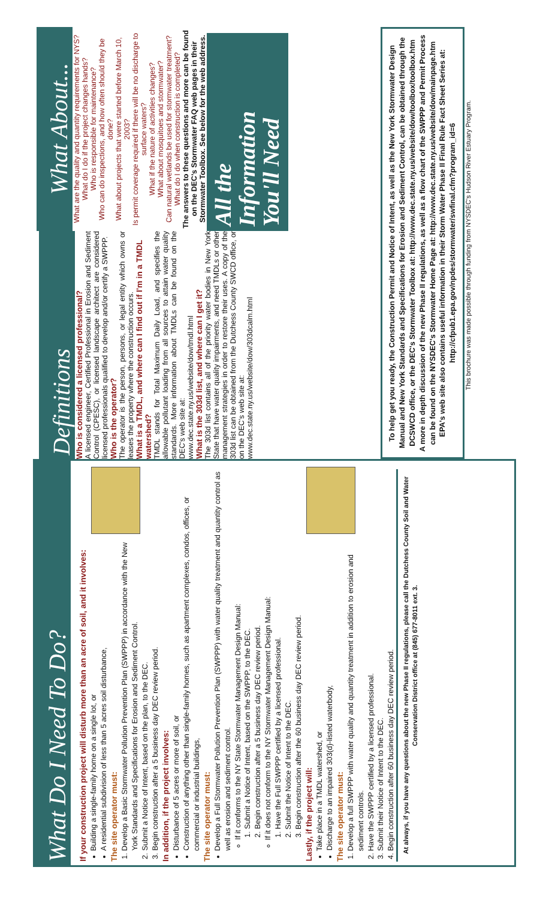What Do I Need To Do?
If your construction project will disturb more than an acre of soil, and it involves:
Building a single-family home on a single lot, or
A residential subdivision of less than 5 acres soil disturbance,
The site operator must:
1. Develop a Basic Stormwater Pollution Prevention Plan (SWPPP) in accordance with the New York Standards and Specifications for Erosion and Sediment Control.
2. Submit a Notice of Intent, based on the plan, to the DEC.
3. Begin construction after a 5 business day DEC review period.
In addition, if the project involves:
Disturbance of 5 acres or more of soil, or
Construction of anything other than single-family homes, such as apartment complexes, condos, offices, or commercial or industrial buildings,
The site operator must:
Develop a Full Stormwater Pollution Prevention Plan (SWPPP) with water quality treatment and quantity control as well as erosion and sediment control.
If it conforms to the NY State Stormwater Management Design Manual:
1. Submit a Notice of Intent, based on the SWPPP, to the DEC.
2. Begin construction after a 5 business day DEC review period.
If it does not conform to the NY Stormwater Management Design Manual:
1. Have the Full SWPPP certified by a licensed professional.
2. Submit the Notice of Intent to the DEC.
3. Begin construction after the 60 business day DEC review period.
Lastly, if the project will:
Take place in a TMDL watershed, or
Discharge to an impaired 303(d)-listed waterbody,
The site operator must:
1. Develop a full SWPPP with water quality and quantity treatment in addition to erosion and sediment controls.
2. Have the SWPPP certified by a licensed professional.
3. Submit their Notice of Intent to the DEC.
4. Begin construction after 60 business day DEC review period.
At always, if you have any questions about the new Phase II regulations, please call the Dutchess County Soil and Water Conservation District office at (845) 677-8011 ext. 3.
Definitions
Who is considered a licensed professional?
A licensed engineer, Certified Professional in Erosion and Sediment Control (CPESC), or licensed landscape architect are considered licensed professionals qualified to develop and/or certify a SWPPP.
Who is the operator?
The operator is the person, persons, or legal entity which owns or leases the property where the construction occurs.
What is a TMDL, and where can I find out if I'm in a TMDL watershed?
TMDL stands for Total Maximum Daily Load, and specifies the allowable pollutant loading from all sources to attain water quality standards. More information about TMDLs can be found on the DEC's web site at:
www.dec.state.ny.us/website/dow/tmdl.html
What is the 303d list, and where can I get it?
The 303d list contains all of the priority water bodies in New York State that have water quality impairments, and need TMDLs or other management strategies in order to restore their uses. A copy of the 303d list can be obtained from the Dutchess County SWCD office, or on the DEC's web site at:
www.dec.state.ny.us/website/dow/303dcalm.html
What About...
What are the quality and quantity requirements for NYS?
What do I do if the project changes hands?
Who is responsible for maintenance?
Who can do inspections, and how often should they be done?
What about projects that were started before March 10, 2003?
Is permit coverage required if there will be no discharge to surface waters?
What if the nature of activities changes?
What about mosquitoes and stormwater?
Can natural wetlands be used for stormwater treatment?
What do I do when construction is completed?
The answers to these questions and more can be found on the DEC's Stormwater FAQ web pages in their Stormwater Toolbox. See below for the web address.
All the
Information
You'll Need
To help get you ready, the Construction Permit and Notice of Intent, as well as the New York Stormwater Design Manual and New York Standards and Specifications for Erosion and Sediment Control, can be obtained through the DCSWCD office, or the DEC's Stormwater Toolbox at: http://www.dec.state.ny.us/website/dow/toolbox/toolbox.htm
A more in depth discussion of the new Phase II regulations, as well as a flow chart of the SWPPP and Permit Process can be found on the NYSDEC's Stormwater Home Page at: http://www.dec.state.ny.us/website/dow/mainpage.htm
EPA's web site also contains useful information in their Storm Water Phase II Final Rule Fact Sheet Series at: http://cfpub1.epa.gov/npdes/stormwater/swfinal.cfm?program_id=6
This brochure was made possible through funding from NYSDEC's Hudson River Estuary Program.